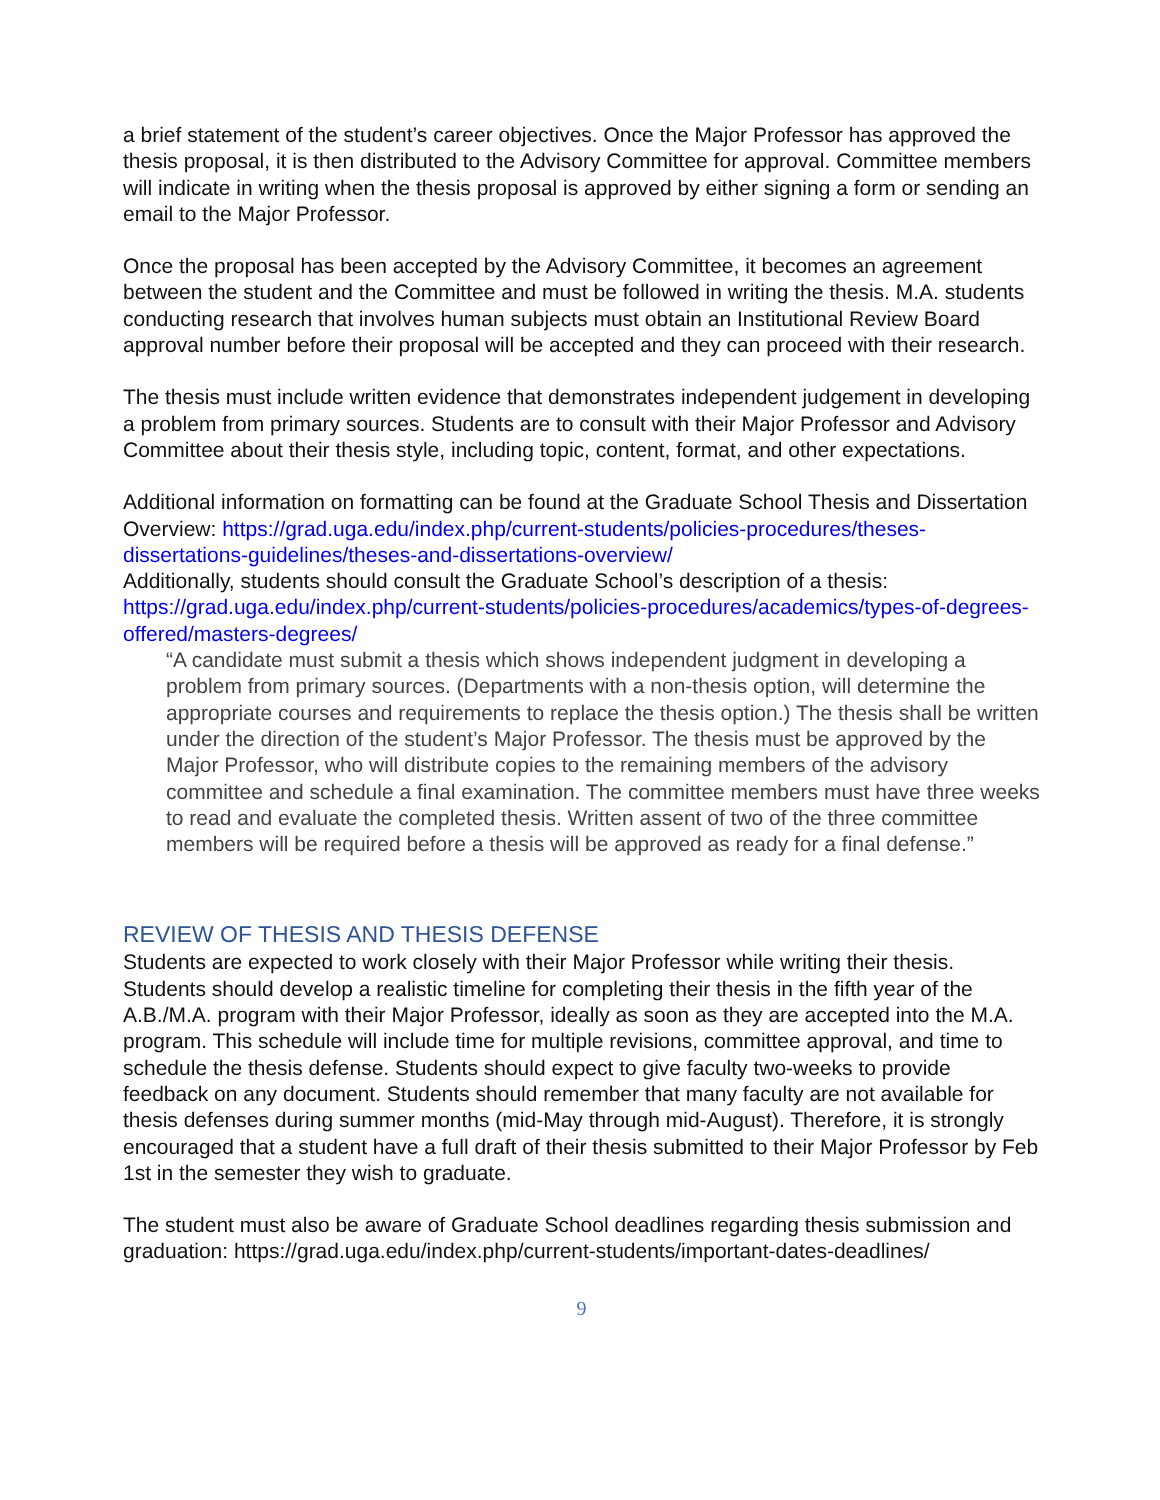a brief statement of the student’s career objectives. Once the Major Professor has approved the thesis proposal, it is then distributed to the Advisory Committee for approval. Committee members will indicate in writing when the thesis proposal is approved by either signing a form or sending an email to the Major Professor.
Once the proposal has been accepted by the Advisory Committee, it becomes an agreement between the student and the Committee and must be followed in writing the thesis. M.A. students conducting research that involves human subjects must obtain an Institutional Review Board approval number before their proposal will be accepted and they can proceed with their research.
The thesis must include written evidence that demonstrates independent judgement in developing a problem from primary sources. Students are to consult with their Major Professor and Advisory Committee about their thesis style, including topic, content, format, and other expectations.
Additional information on formatting can be found at the Graduate School Thesis and Dissertation Overview: https://grad.uga.edu/index.php/current-students/policies-procedures/theses-dissertations-guidelines/theses-and-dissertations-overview/
Additionally, students should consult the Graduate School’s description of a thesis: https://grad.uga.edu/index.php/current-students/policies-procedures/academics/types-of-degrees-offered/masters-degrees/
“A candidate must submit a thesis which shows independent judgment in developing a problem from primary sources. (Departments with a non-thesis option, will determine the appropriate courses and requirements to replace the thesis option.) The thesis shall be written under the direction of the student’s Major Professor. The thesis must be approved by the Major Professor, who will distribute copies to the remaining members of the advisory committee and schedule a final examination. The committee members must have three weeks to read and evaluate the completed thesis. Written assent of two of the three committee members will be required before a thesis will be approved as ready for a final defense.”
REVIEW OF THESIS AND THESIS DEFENSE
Students are expected to work closely with their Major Professor while writing their thesis. Students should develop a realistic timeline for completing their thesis in the fifth year of the A.B./M.A. program with their Major Professor, ideally as soon as they are accepted into the M.A. program. This schedule will include time for multiple revisions, committee approval, and time to schedule the thesis defense. Students should expect to give faculty two-weeks to provide feedback on any document. Students should remember that many faculty are not available for thesis defenses during summer months (mid-May through mid-August). Therefore, it is strongly encouraged that a student have a full draft of their thesis submitted to their Major Professor by Feb 1st in the semester they wish to graduate.
The student must also be aware of Graduate School deadlines regarding thesis submission and graduation: https://grad.uga.edu/index.php/current-students/important-dates-deadlines/
9